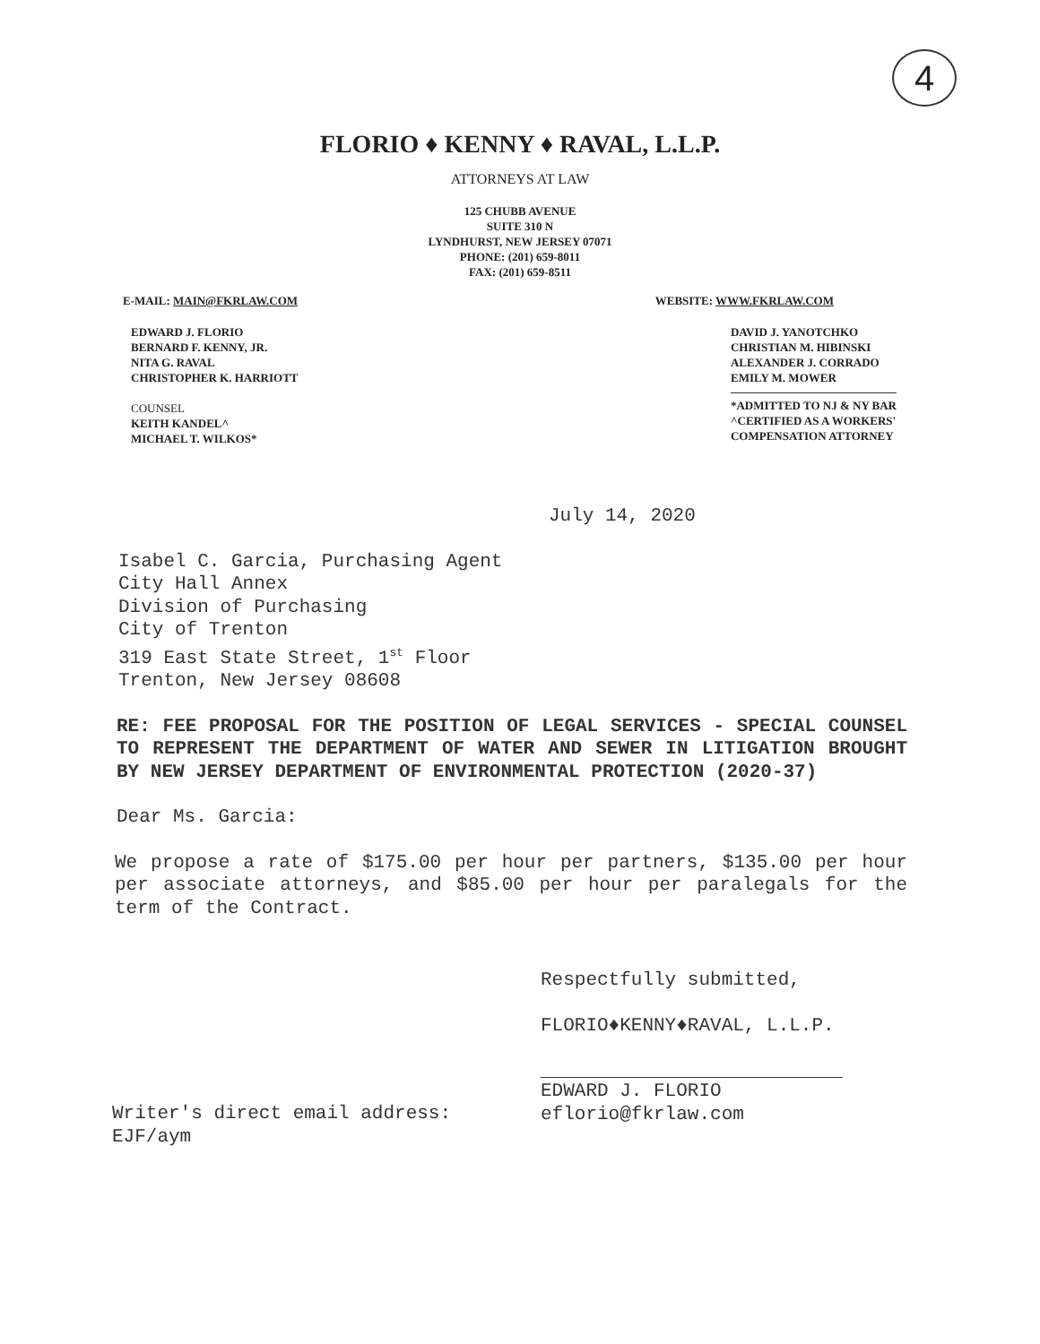4
FLORIO ♦ KENNY ♦ RAVAL, L.L.P.
ATTORNEYS AT LAW
125 CHUBB AVENUE
SUITE 310 N
LYNDHURST, NEW JERSEY 07071
PHONE: (201) 659-8011
FAX: (201) 659-8511
E-MAIL: MAIN@FKRLAW.COM WEBSITE: WWW.FKRLAW.COM
EDWARD J. FLORIO
BERNARD F. KENNY, JR.
NITA G. RAVAL
CHRISTOPHER K. HARRIOTT
COUNSEL
KEITH KANDEL^
MICHAEL T. WILKOS*
DAVID J. YANOTCHKO
CHRISTIAN M. HIBINSKI
ALEXANDER J. CORRADO
EMILY M. MOWER
*ADMITTED TO NJ & NY BAR
^CERTIFIED AS A WORKERS'
COMPENSATION ATTORNEY
July 14, 2020
Isabel C. Garcia, Purchasing Agent
City Hall Annex
Division of Purchasing
City of Trenton
319 East State Street, 1<sup>st</sup> Floor
Trenton, New Jersey 08608
RE: FEE PROPOSAL FOR THE POSITION OF LEGAL SERVICES - SPECIAL COUNSEL TO REPRESENT THE DEPARTMENT OF WATER AND SEWER IN LITIGATION BROUGHT BY NEW JERSEY DEPARTMENT OF ENVIRONMENTAL PROTECTION (2020-37)
Dear Ms. Garcia:
We propose a rate of $175.00 per hour per partners, $135.00 per hour per associate attorneys, and $85.00 per hour per paralegals for the term of the Contract.
Respectfully submitted,
FLORIO♦KENNY♦RAVAL, L.L.P.
Writer's direct email address:
EJF/aym
EDWARD J. FLORIO
eflorio@fkrlaw.com